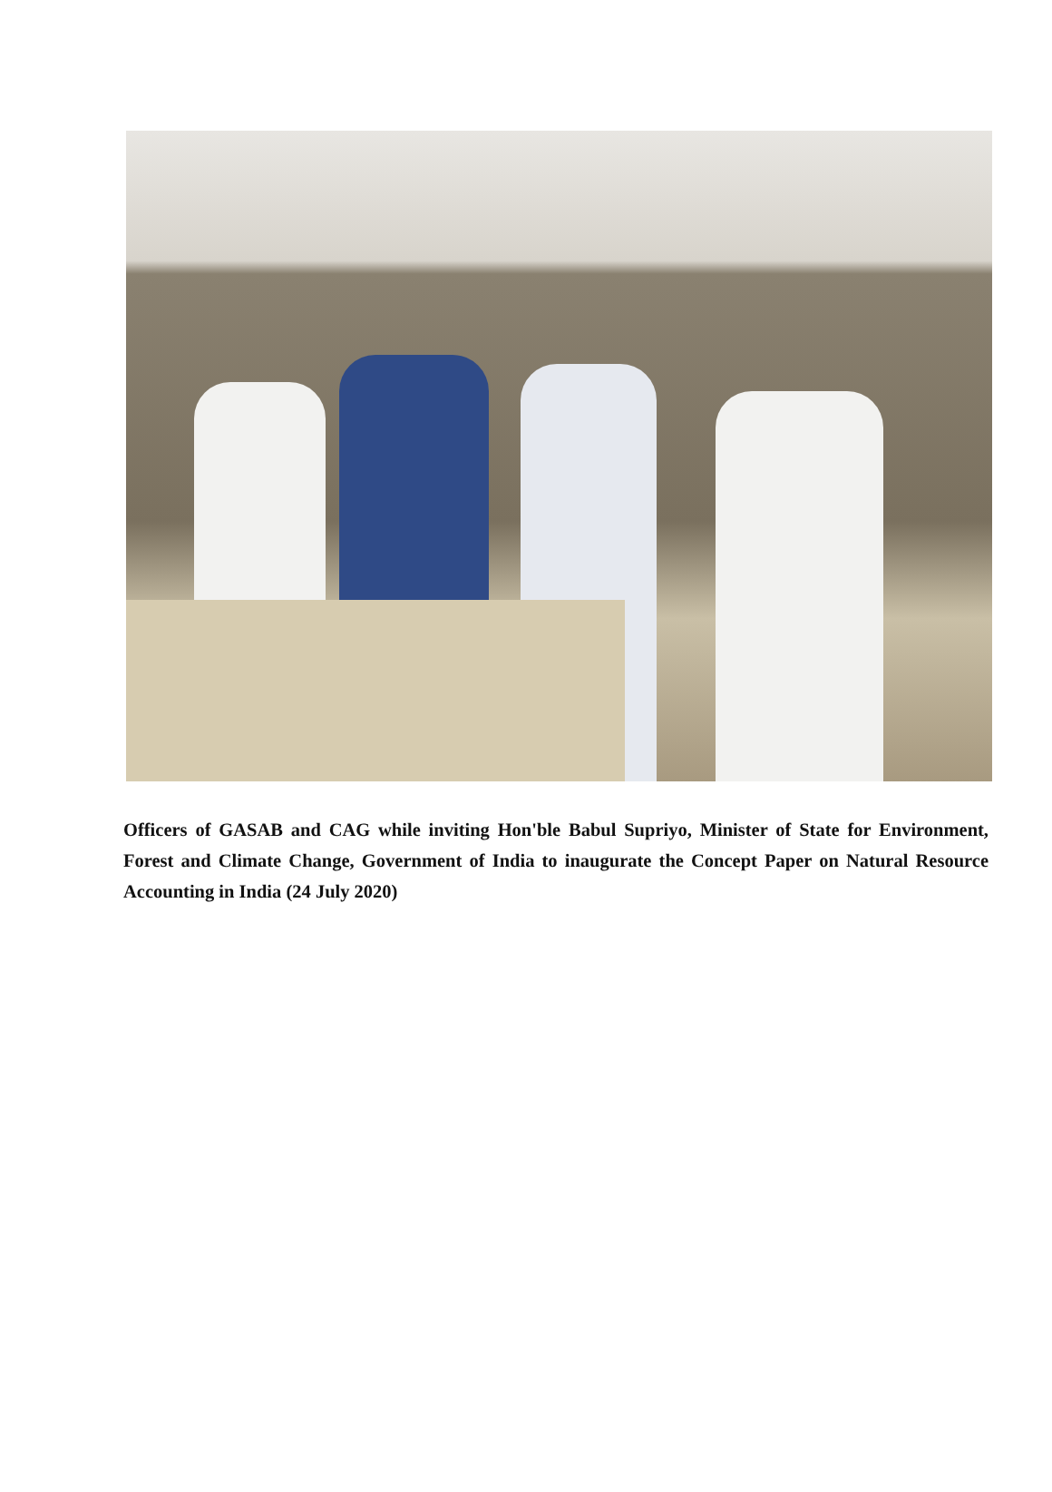Officers of GASAB and CAG while inviting Hon'ble Babul Supriyo, Minister of State for Environment, Forest and Climate Change, Government of India to inaugurate the Concept Paper on Natural Resource Accounting in India (24 July 2020)